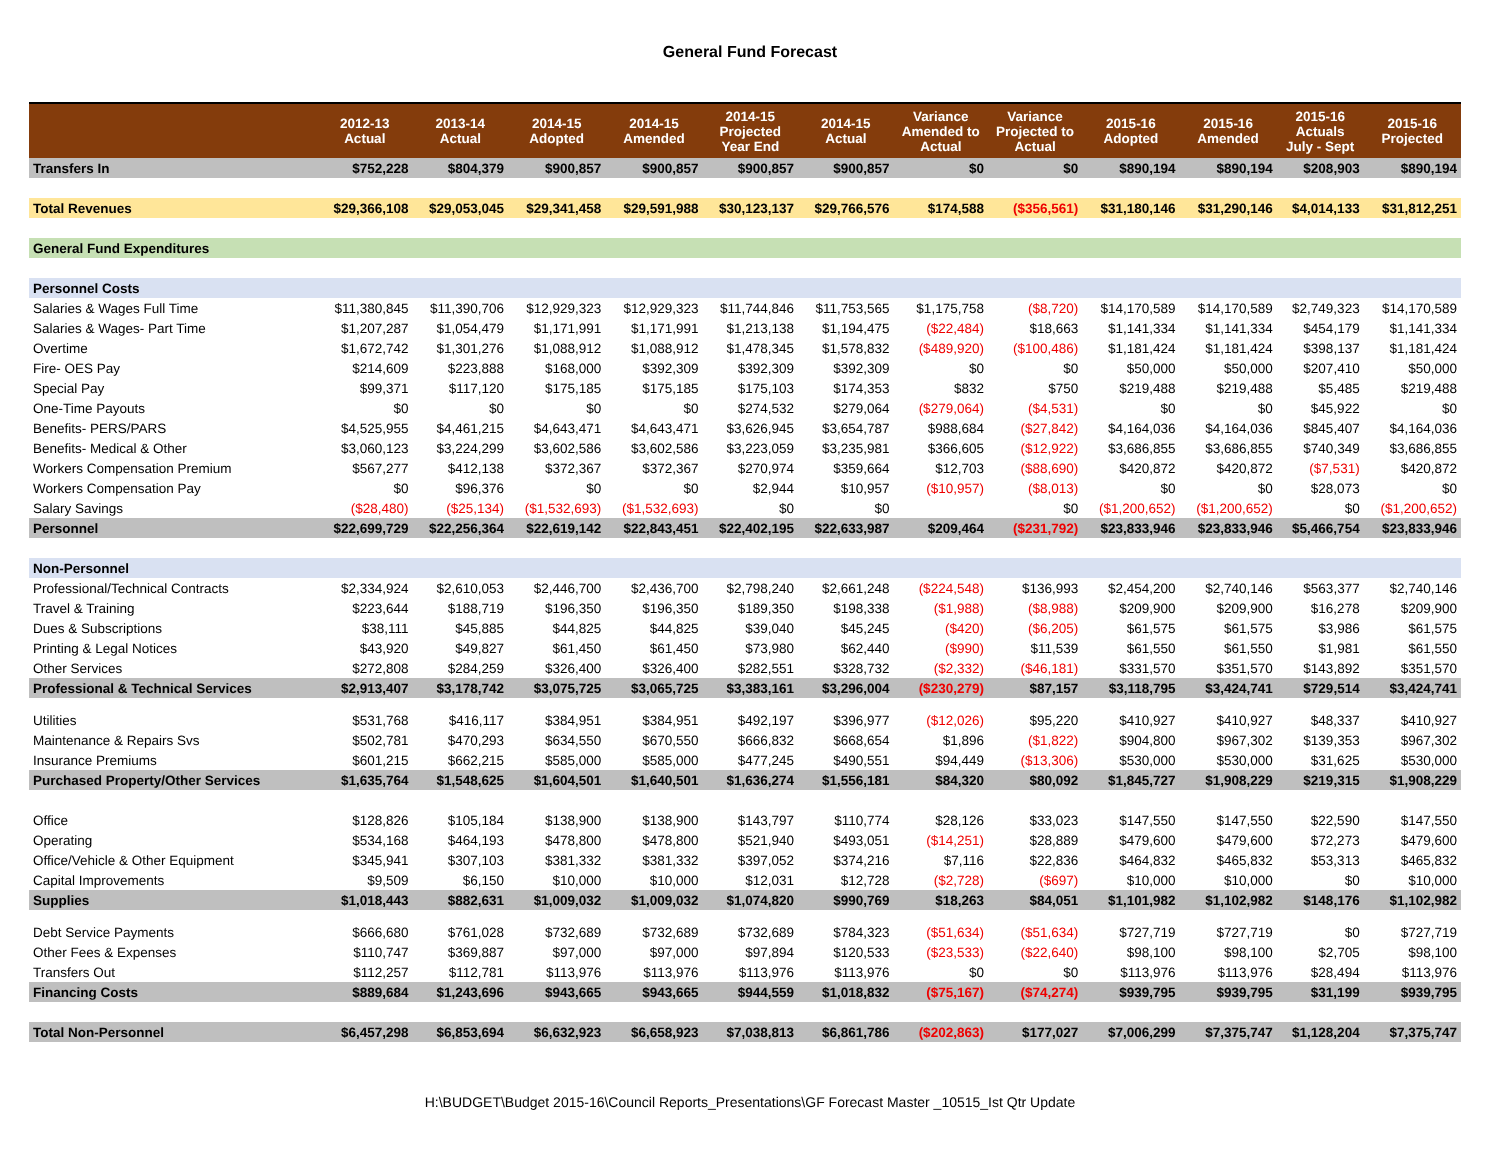General Fund Forecast
| | 2012-13 Actual | 2013-14 Actual | 2014-15 Adopted | 2014-15 Amended | 2014-15 Projected Year End | 2014-15 Actual | Variance Amended to Actual | Variance Projected to Actual | 2015-16 Adopted | 2015-16 Amended | 2015-16 Actuals July - Sept | 2015-16 Projected |
| --- | --- | --- | --- | --- | --- | --- | --- | --- | --- | --- | --- | --- |
| Transfers In | $752,228 | $804,379 | $900,857 | $900,857 | $900,857 | $900,857 | $0 | $0 | $890,194 | $890,194 | $208,903 | $890,194 |
| Total Revenues | $29,366,108 | $29,053,045 | $29,341,458 | $29,591,988 | $30,123,137 | $29,766,576 | $174,588 | ($356,561) | $31,180,146 | $31,290,146 | $4,014,133 | $31,812,251 |
| General Fund Expenditures | | | | | | | | | | | | |
| Personnel Costs | | | | | | | | | | | | |
| Salaries & Wages Full Time | $11,380,845 | $11,390,706 | $12,929,323 | $12,929,323 | $11,744,846 | $11,753,565 | $1,175,758 | ($8,720) | $14,170,589 | $14,170,589 | $2,749,323 | $14,170,589 |
| Salaries & Wages- Part Time | $1,207,287 | $1,054,479 | $1,171,991 | $1,171,991 | $1,213,138 | $1,194,475 | ($22,484) | $18,663 | $1,141,334 | $1,141,334 | $454,179 | $1,141,334 |
| Overtime | $1,672,742 | $1,301,276 | $1,088,912 | $1,088,912 | $1,478,345 | $1,578,832 | ($489,920) | ($100,486) | $1,181,424 | $1,181,424 | $398,137 | $1,181,424 |
| Fire- OES Pay | $214,609 | $223,888 | $168,000 | $392,309 | $392,309 | $392,309 | $0 | $0 | $50,000 | $50,000 | $207,410 | $50,000 |
| Special Pay | $99,371 | $117,120 | $175,185 | $175,185 | $175,103 | $174,353 | $832 | $750 | $219,488 | $219,488 | $5,485 | $219,488 |
| One-Time Payouts | $0 | $0 | $0 | $0 | $274,532 | $279,064 | ($279,064) | ($4,531) | $0 | $0 | $45,922 | $0 |
| Benefits- PERS/PARS | $4,525,955 | $4,461,215 | $4,643,471 | $4,643,471 | $3,626,945 | $3,654,787 | $988,684 | ($27,842) | $4,164,036 | $4,164,036 | $845,407 | $4,164,036 |
| Benefits- Medical & Other | $3,060,123 | $3,224,299 | $3,602,586 | $3,602,586 | $3,223,059 | $3,235,981 | $366,605 | ($12,922) | $3,686,855 | $3,686,855 | $740,349 | $3,686,855 |
| Workers Compensation Premium | $567,277 | $412,138 | $372,367 | $372,367 | $270,974 | $359,664 | $12,703 | ($88,690) | $420,872 | $420,872 | ($7,531) | $420,872 |
| Workers Compensation Pay | $0 | $96,376 | $0 | $0 | $2,944 | $10,957 | ($10,957) | ($8,013) | $0 | $0 | $28,073 | $0 |
| Salary Savings | ($28,480) | ($25,134) | ($1,532,693) | ($1,532,693) | $0 | $0 | | $0 | ($1,200,652) | ($1,200,652) | $0 | ($1,200,652) |
| Personnel | $22,699,729 | $22,256,364 | $22,619,142 | $22,843,451 | $22,402,195 | $22,633,987 | $209,464 | ($231,792) | $23,833,946 | $23,833,946 | $5,466,754 | $23,833,946 |
| Non-Personnel | | | | | | | | | | | | |
| Professional/Technical Contracts | $2,334,924 | $2,610,053 | $2,446,700 | $2,436,700 | $2,798,240 | $2,661,248 | ($224,548) | $136,993 | $2,454,200 | $2,740,146 | $563,377 | $2,740,146 |
| Travel & Training | $223,644 | $188,719 | $196,350 | $196,350 | $189,350 | $198,338 | ($1,988) | ($8,988) | $209,900 | $209,900 | $16,278 | $209,900 |
| Dues & Subscriptions | $38,111 | $45,885 | $44,825 | $44,825 | $39,040 | $45,245 | ($420) | ($6,205) | $61,575 | $61,575 | $3,986 | $61,575 |
| Printing & Legal Notices | $43,920 | $49,827 | $61,450 | $61,450 | $73,980 | $62,440 | ($990) | $11,539 | $61,550 | $61,550 | $1,981 | $61,550 |
| Other Services | $272,808 | $284,259 | $326,400 | $326,400 | $282,551 | $328,732 | ($2,332) | ($46,181) | $331,570 | $351,570 | $143,892 | $351,570 |
| Professional & Technical Services | $2,913,407 | $3,178,742 | $3,075,725 | $3,065,725 | $3,383,161 | $3,296,004 | ($230,279) | $87,157 | $3,118,795 | $3,424,741 | $729,514 | $3,424,741 |
| Utilities | $531,768 | $416,117 | $384,951 | $384,951 | $492,197 | $396,977 | ($12,026) | $95,220 | $410,927 | $410,927 | $48,337 | $410,927 |
| Maintenance & Repairs Svs | $502,781 | $470,293 | $634,550 | $670,550 | $666,832 | $668,654 | $1,896 | ($1,822) | $904,800 | $967,302 | $139,353 | $967,302 |
| Insurance Premiums | $601,215 | $662,215 | $585,000 | $585,000 | $477,245 | $490,551 | $94,449 | ($13,306) | $530,000 | $530,000 | $31,625 | $530,000 |
| Purchased Property/Other Services | $1,635,764 | $1,548,625 | $1,604,501 | $1,640,501 | $1,636,274 | $1,556,181 | $84,320 | $80,092 | $1,845,727 | $1,908,229 | $219,315 | $1,908,229 |
| Office | $128,826 | $105,184 | $138,900 | $138,900 | $143,797 | $110,774 | $28,126 | $33,023 | $147,550 | $147,550 | $22,590 | $147,550 |
| Operating | $534,168 | $464,193 | $478,800 | $478,800 | $521,940 | $493,051 | ($14,251) | $28,889 | $479,600 | $479,600 | $72,273 | $479,600 |
| Office/Vehicle & Other Equipment | $345,941 | $307,103 | $381,332 | $381,332 | $397,052 | $374,216 | $7,116 | $22,836 | $464,832 | $465,832 | $53,313 | $465,832 |
| Capital Improvements | $9,509 | $6,150 | $10,000 | $10,000 | $12,031 | $12,728 | ($2,728) | ($697) | $10,000 | $10,000 | $0 | $10,000 |
| Supplies | $1,018,443 | $882,631 | $1,009,032 | $1,009,032 | $1,074,820 | $990,769 | $18,263 | $84,051 | $1,101,982 | $1,102,982 | $148,176 | $1,102,982 |
| Debt Service Payments | $666,680 | $761,028 | $732,689 | $732,689 | $732,689 | $784,323 | ($51,634) | ($51,634) | $727,719 | $727,719 | $0 | $727,719 |
| Other Fees & Expenses | $110,747 | $369,887 | $97,000 | $97,000 | $97,894 | $120,533 | ($23,533) | ($22,640) | $98,100 | $98,100 | $2,705 | $98,100 |
| Transfers Out | $112,257 | $112,781 | $113,976 | $113,976 | $113,976 | $113,976 | $0 | $0 | $113,976 | $113,976 | $28,494 | $113,976 |
| Financing Costs | $889,684 | $1,243,696 | $943,665 | $943,665 | $944,559 | $1,018,832 | ($75,167) | ($74,274) | $939,795 | $939,795 | $31,199 | $939,795 |
| Total Non-Personnel | $6,457,298 | $6,853,694 | $6,632,923 | $6,658,923 | $7,038,813 | $6,861,786 | ($202,863) | $177,027 | $7,006,299 | $7,375,747 | $1,128,204 | $7,375,747 |
H:\BUDGET\Budget 2015-16\Council Reports_Presentations\GF Forecast Master _10515_Ist Qtr Update